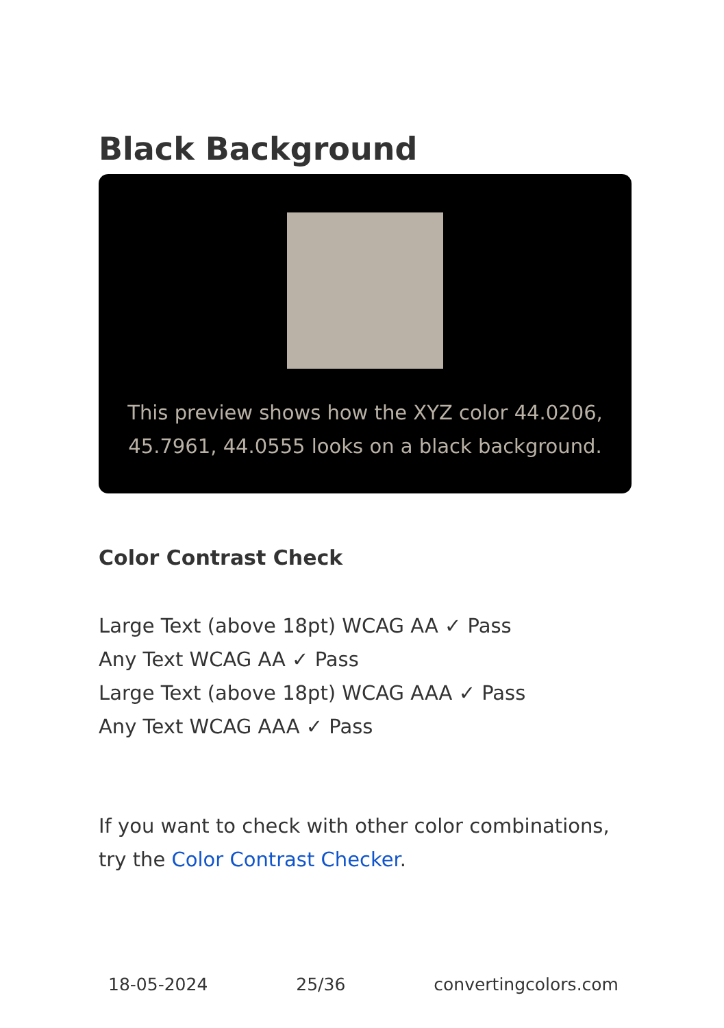Black Background
This preview shows how the XYZ color 44.0206, 45.7961, 44.0555 looks on a black background.
Color Contrast Check
Large Text (above 18pt) WCAG AA ✓ Pass
Any Text WCAG AA ✓ Pass
Large Text (above 18pt) WCAG AAA ✓ Pass
Any Text WCAG AAA ✓ Pass
If you want to check with other color combinations, try the Color Contrast Checker.
18-05-2024 25/36 convertingcolors.com